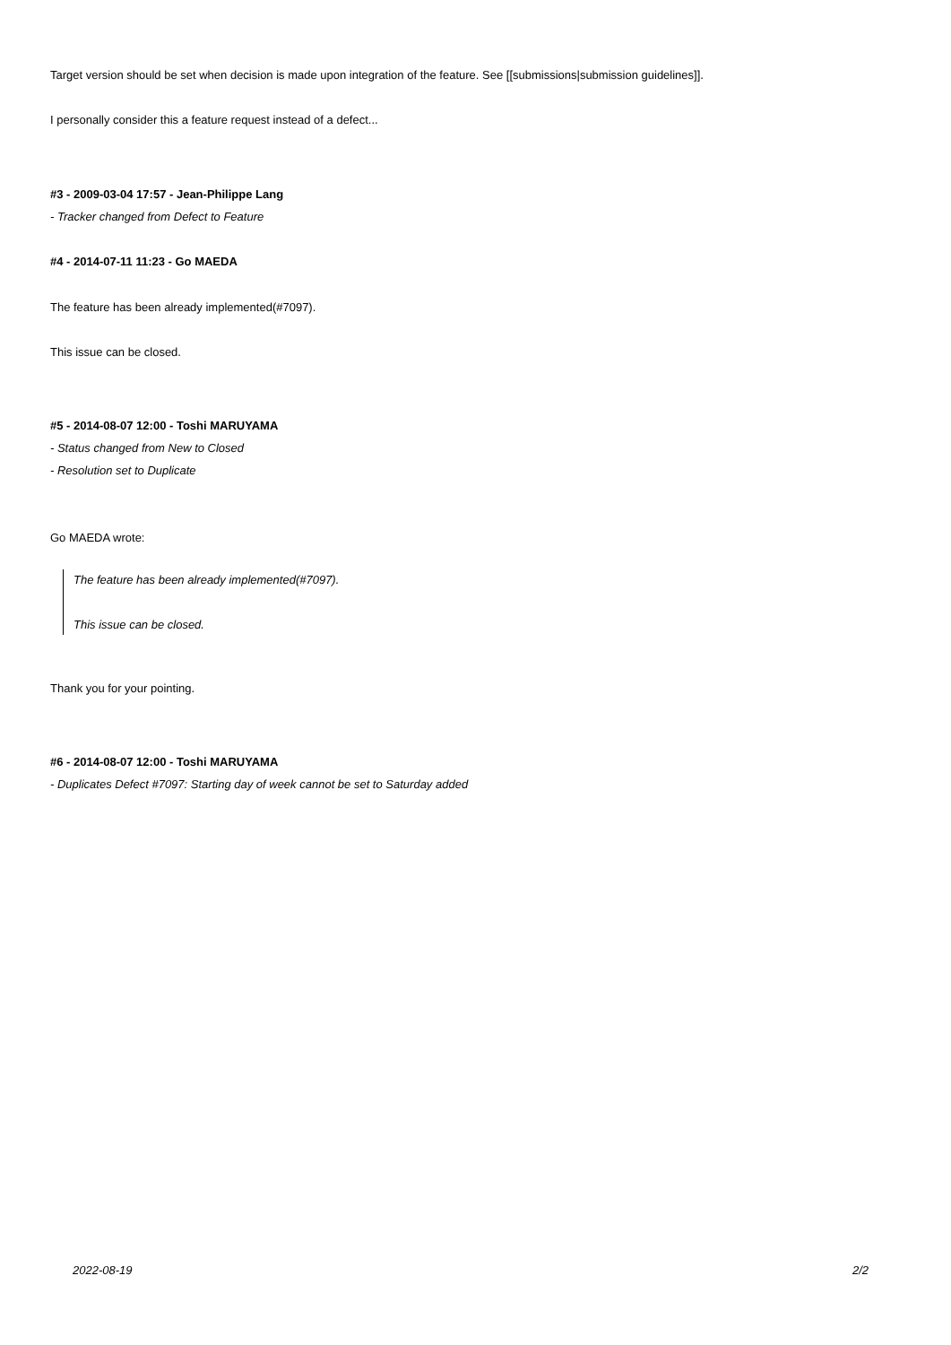Target version should be set when decision is made upon integration of the feature. See [[submissions|submission guidelines]].
I personally consider this a feature request instead of a defect...
#3 - 2009-03-04 17:57 - Jean-Philippe Lang
- Tracker changed from Defect to Feature
#4 - 2014-07-11 11:23 - Go MAEDA
The feature has been already implemented(#7097).
This issue can be closed.
#5 - 2014-08-07 12:00 - Toshi MARUYAMA
- Status changed from New to Closed
- Resolution set to Duplicate
Go MAEDA wrote:
The feature has been already implemented(#7097).
This issue can be closed.
Thank you for your pointing.
#6 - 2014-08-07 12:00 - Toshi MARUYAMA
- Duplicates Defect #7097: Starting day of week cannot be set to Saturday added
2022-08-19 2/2